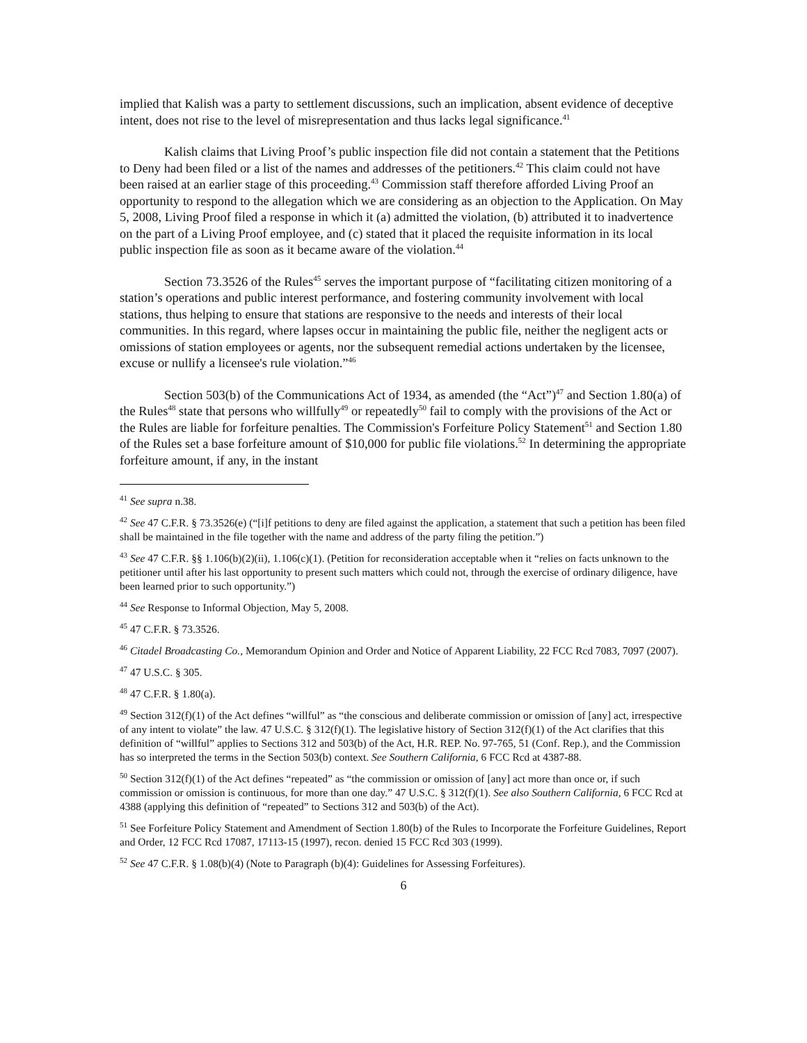implied that Kalish was a party to settlement discussions, such an implication, absent evidence of deceptive intent, does not rise to the level of misrepresentation and thus lacks legal significance.<sup>41</sup>
Kalish claims that Living Proof’s public inspection file did not contain a statement that the Petitions to Deny had been filed or a list of the names and addresses of the petitioners.<sup>42</sup> This claim could not have been raised at an earlier stage of this proceeding.<sup>43</sup> Commission staff therefore afforded Living Proof an opportunity to respond to the allegation which we are considering as an objection to the Application. On May 5, 2008, Living Proof filed a response in which it (a) admitted the violation, (b) attributed it to inadvertence on the part of a Living Proof employee, and (c) stated that it placed the requisite information in its local public inspection file as soon as it became aware of the violation.<sup>44</sup>
Section 73.3526 of the Rules<sup>45</sup> serves the important purpose of “facilitating citizen monitoring of a station’s operations and public interest performance, and fostering community involvement with local stations, thus helping to ensure that stations are responsive to the needs and interests of their local communities. In this regard, where lapses occur in maintaining the public file, neither the negligent acts or omissions of station employees or agents, nor the subsequent remedial actions undertaken by the licensee, excuse or nullify a licensee's rule violation.”<sup>46</sup>
Section 503(b) of the Communications Act of 1934, as amended (the “Act”)<sup>47</sup> and Section 1.80(a) of the Rules<sup>48</sup> state that persons who willfully<sup>49</sup> or repeatedly<sup>50</sup> fail to comply with the provisions of the Act or the Rules are liable for forfeiture penalties. The Commission's Forfeiture Policy Statement<sup>51</sup> and Section 1.80 of the Rules set a base forfeiture amount of $10,000 for public file violations.<sup>52</sup> In determining the appropriate forfeiture amount, if any, in the instant
<sup>41</sup> See supra n.38.
<sup>42</sup> See 47 C.F.R. § 73.3526(e) (“[i]f petitions to deny are filed against the application, a statement that such a petition has been filed shall be maintained in the file together with the name and address of the party filing the petition.”)
<sup>43</sup> See 47 C.F.R. §§ 1.106(b)(2)(ii), 1.106(c)(1). (Petition for reconsideration acceptable when it “relies on facts unknown to the petitioner until after his last opportunity to present such matters which could not, through the exercise of ordinary diligence, have been learned prior to such opportunity.”)
<sup>44</sup> See Response to Informal Objection, May 5, 2008.
<sup>45</sup> 47 C.F.R. § 73.3526.
<sup>46</sup> Citadel Broadcasting Co., Memorandum Opinion and Order and Notice of Apparent Liability, 22 FCC Rcd 7083, 7097 (2007).
<sup>47</sup> 47 U.S.C. § 305.
<sup>48</sup> 47 C.F.R. § 1.80(a).
<sup>49</sup> Section 312(f)(1) of the Act defines “willful” as “the conscious and deliberate commission or omission of [any] act, irrespective of any intent to violate” the law. 47 U.S.C. § 312(f)(1). The legislative history of Section 312(f)(1) of the Act clarifies that this definition of “willful” applies to Sections 312 and 503(b) of the Act, H.R. REP. No. 97-765, 51 (Conf. Rep.), and the Commission has so interpreted the terms in the Section 503(b) context. See Southern California, 6 FCC Rcd at 4387-88.
<sup>50</sup> Section 312(f)(1) of the Act defines “repeated” as “the commission or omission of [any] act more than once or, if such commission or omission is continuous, for more than one day.” 47 U.S.C. § 312(f)(1). See also Southern California, 6 FCC Rcd at 4388 (applying this definition of “repeated” to Sections 312 and 503(b) of the Act).
<sup>51</sup> See Forfeiture Policy Statement and Amendment of Section 1.80(b) of the Rules to Incorporate the Forfeiture Guidelines, Report and Order, 12 FCC Rcd 17087, 17113-15 (1997), recon. denied 15 FCC Rcd 303 (1999).
<sup>52</sup> See 47 C.F.R. § 1.08(b)(4) (Note to Paragraph (b)(4): Guidelines for Assessing Forfeitures).
6